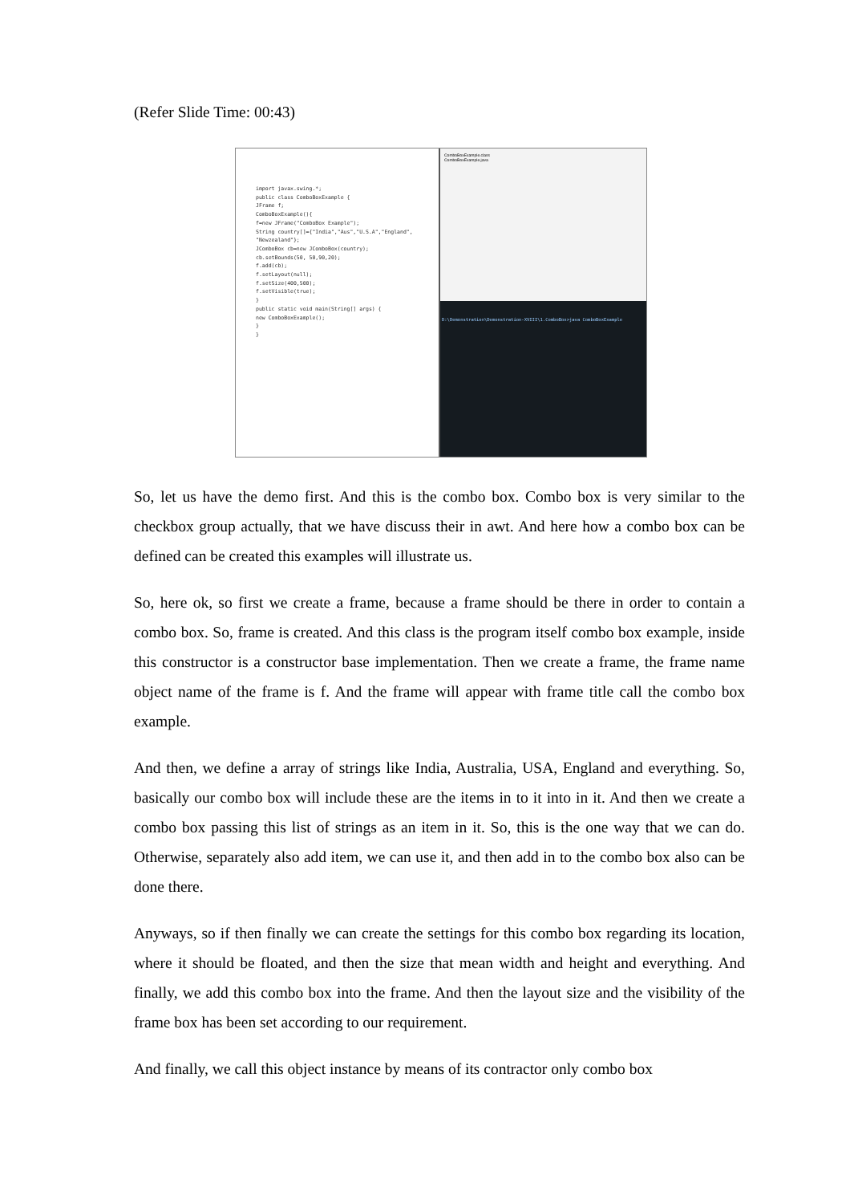(Refer Slide Time: 00:43)
import javax.swing.*;
public class ComboBoxExample {
JFrame f;
ComboBoxExample(){
f=new JFrame("ComboBox Example");
String country[]={"India","Aus","U.S.A","England",
"Newzealand"};
JComboBox cb=new JComboBox(country);
cb.setBounds(50, 50,90,20);
f.add(cb);
f.setLayout(null);
f.setSize(400,500);
f.setVisible(true);
}
public static void main(String[] args) {
new ComboBoxExample();
}
}
ComboBoxExample.class
ComboBoxExample.java
D:\Demonstration\Demonstration-XVIII\1.ComboBox>java ComboBoxExample
So, let us have the demo first. And this is the combo box. Combo box is very similar to the checkbox group actually, that we have discuss their in awt. And here how a combo box can be defined can be created this examples will illustrate us.
So, here ok, so first we create a frame, because a frame should be there in order to contain a combo box. So, frame is created. And this class is the program itself combo box example, inside this constructor is a constructor base implementation. Then we create a frame, the frame name object name of the frame is f. And the frame will appear with frame title call the combo box example.
And then, we define a array of strings like India, Australia, USA, England and everything. So, basically our combo box will include these are the items in to it into in it. And then we create a combo box passing this list of strings as an item in it. So, this is the one way that we can do. Otherwise, separately also add item, we can use it, and then add in to the combo box also can be done there.
Anyways, so if then finally we can create the settings for this combo box regarding its location, where it should be floated, and then the size that mean width and height and everything. And finally, we add this combo box into the frame. And then the layout size and the visibility of the frame box has been set according to our requirement.
And finally, we call this object instance by means of its contractor only combo box